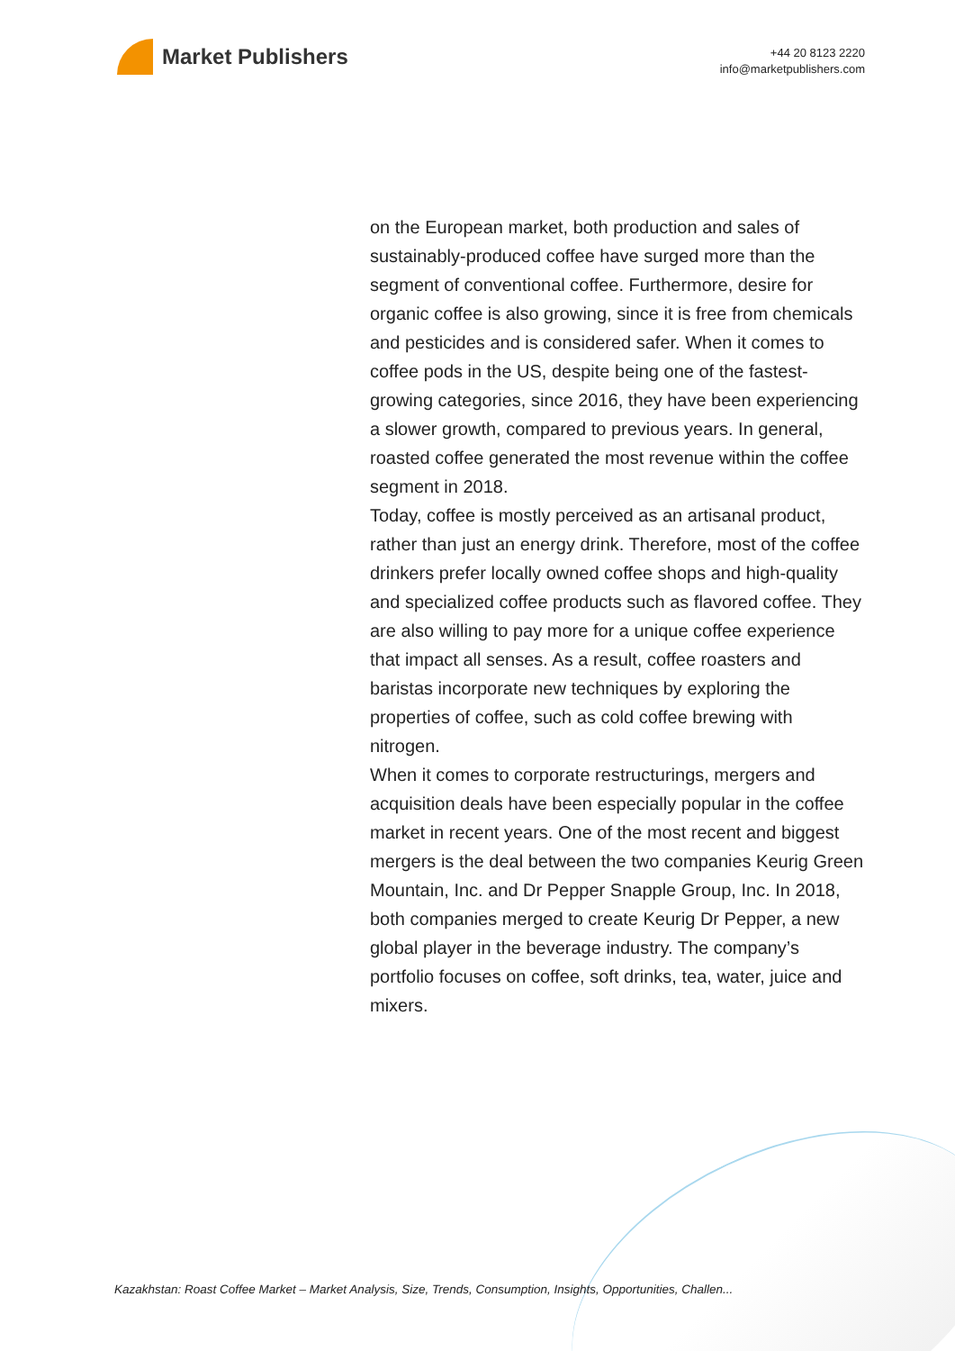Market Publishers
+44 20 8123 2220
info@marketpublishers.com
on the European market, both production and sales of sustainably-produced coffee have surged more than the segment of conventional coffee. Furthermore, desire for organic coffee is also growing, since it is free from chemicals and pesticides and is considered safer. When it comes to coffee pods in the US, despite being one of the fastest-growing categories, since 2016, they have been experiencing a slower growth, compared to previous years. In general, roasted coffee generated the most revenue within the coffee segment in 2018.
Today, coffee is mostly perceived as an artisanal product, rather than just an energy drink. Therefore, most of the coffee drinkers prefer locally owned coffee shops and high-quality and specialized coffee products such as flavored coffee. They are also willing to pay more for a unique coffee experience that impact all senses. As a result, coffee roasters and baristas incorporate new techniques by exploring the properties of coffee, such as cold coffee brewing with nitrogen.
When it comes to corporate restructurings, mergers and acquisition deals have been especially popular in the coffee market in recent years. One of the most recent and biggest mergers is the deal between the two companies Keurig Green Mountain, Inc. and Dr Pepper Snapple Group, Inc. In 2018, both companies merged to create Keurig Dr Pepper, a new global player in the beverage industry. The company’s portfolio focuses on coffee, soft drinks, tea, water, juice and mixers.
Kazakhstan: Roast Coffee Market – Market Analysis, Size, Trends, Consumption, Insights, Opportunities, Challen...